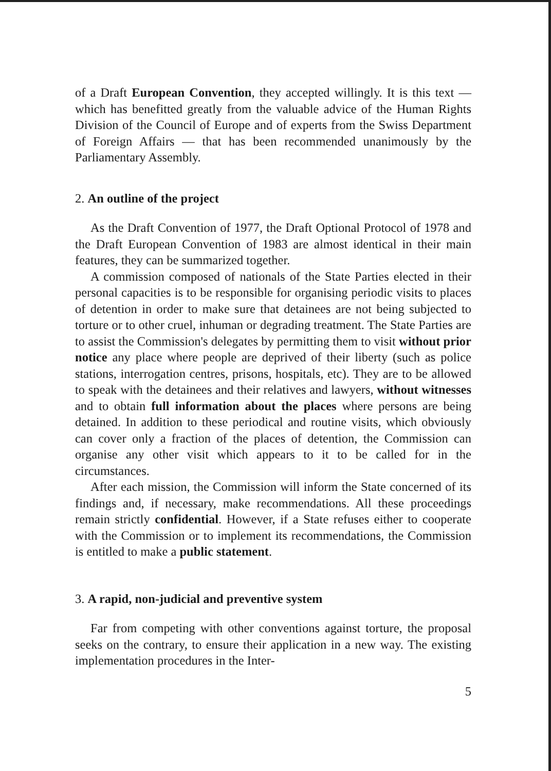of a Draft European Convention, they accepted willingly. It is this text — which has benefitted greatly from the valuable advice of the Human Rights Division of the Council of Europe and of experts from the Swiss Department of Foreign Affairs — that has been recommended unanimously by the Parliamentary Assembly.
2. An outline of the project
As the Draft Convention of 1977, the Draft Optional Protocol of 1978 and the Draft European Convention of 1983 are almost identical in their main features, they can be summarized together.
A commission composed of nationals of the State Parties elected in their personal capacities is to be responsible for organising periodic visits to places of detention in order to make sure that detainees are not being subjected to torture or to other cruel, inhuman or degrading treatment. The State Parties are to assist the Commission's delegates by permitting them to visit without prior notice any place where people are deprived of their liberty (such as police stations, interrogation centres, prisons, hospitals, etc). They are to be allowed to speak with the detainees and their relatives and lawyers, without witnesses and to obtain full information about the places where persons are being detained. In addition to these periodical and routine visits, which obviously can cover only a fraction of the places of detention, the Commission can organise any other visit which appears to it to be called for in the circumstances.
After each mission, the Commission will inform the State concerned of its findings and, if necessary, make recommendations. All these proceedings remain strictly confidential. However, if a State refuses either to cooperate with the Commission or to implement its recommendations, the Commission is entitled to make a public statement.
3. A rapid, non-judicial and preventive system
Far from competing with other conventions against torture, the proposal seeks on the contrary, to ensure their application in a new way. The existing implementation procedures in the Inter-
5